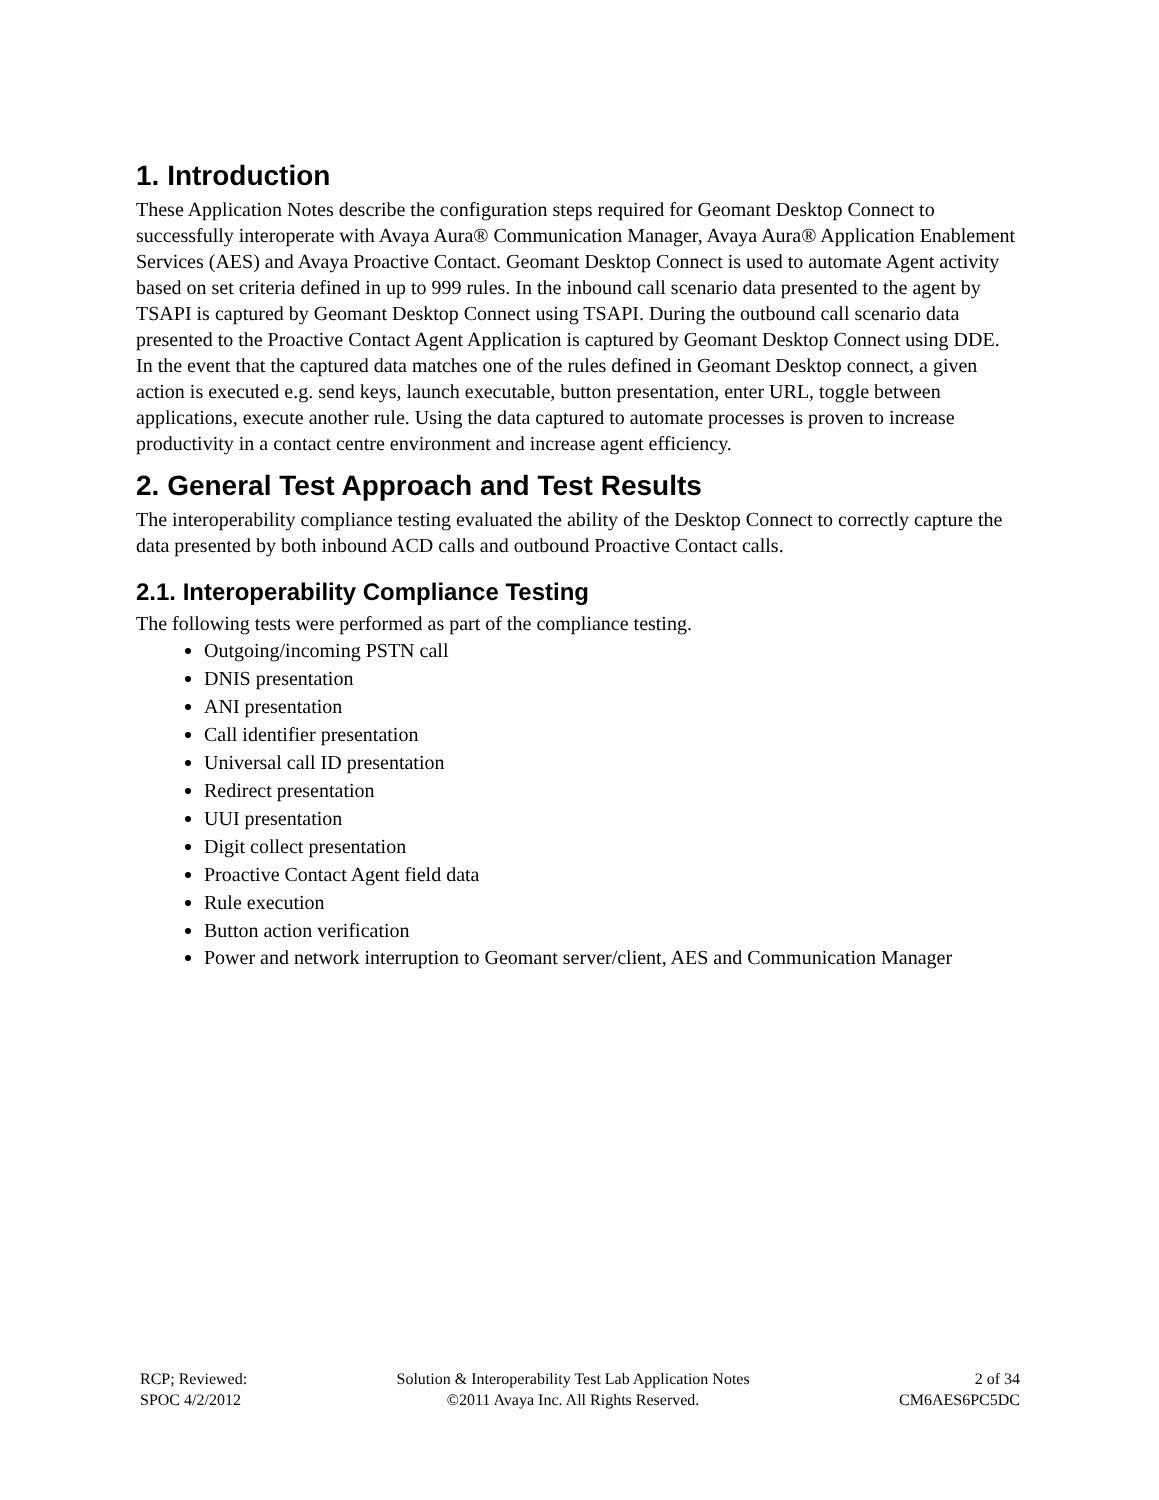1. Introduction
These Application Notes describe the configuration steps required for Geomant Desktop Connect to successfully interoperate with Avaya Aura® Communication Manager, Avaya Aura® Application Enablement Services (AES) and Avaya Proactive Contact. Geomant Desktop Connect is used to automate Agent activity based on set criteria defined in up to 999 rules. In the inbound call scenario data presented to the agent by TSAPI is captured by Geomant Desktop Connect using TSAPI. During the outbound call scenario data presented to the Proactive Contact Agent Application is captured by Geomant Desktop Connect using DDE. In the event that the captured data matches one of the rules defined in Geomant Desktop connect, a given action is executed e.g. send keys, launch executable, button presentation, enter URL, toggle between applications, execute another rule. Using the data captured to automate processes is proven to increase productivity in a contact centre environment and increase agent efficiency.
2. General Test Approach and Test Results
The interoperability compliance testing evaluated the ability of the Desktop Connect to correctly capture the data presented by both inbound ACD calls and outbound Proactive Contact calls.
2.1. Interoperability Compliance Testing
The following tests were performed as part of the compliance testing.
Outgoing/incoming PSTN call
DNIS presentation
ANI presentation
Call identifier presentation
Universal call ID presentation
Redirect presentation
UUI presentation
Digit collect presentation
Proactive Contact Agent field data
Rule execution
Button action verification
Power and network interruption to Geomant server/client, AES and Communication Manager
RCP; Reviewed:
SPOC 4/2/2012
Solution & Interoperability Test Lab Application Notes
©2011 Avaya Inc. All Rights Reserved.
2 of 34
CM6AES6PC5DC